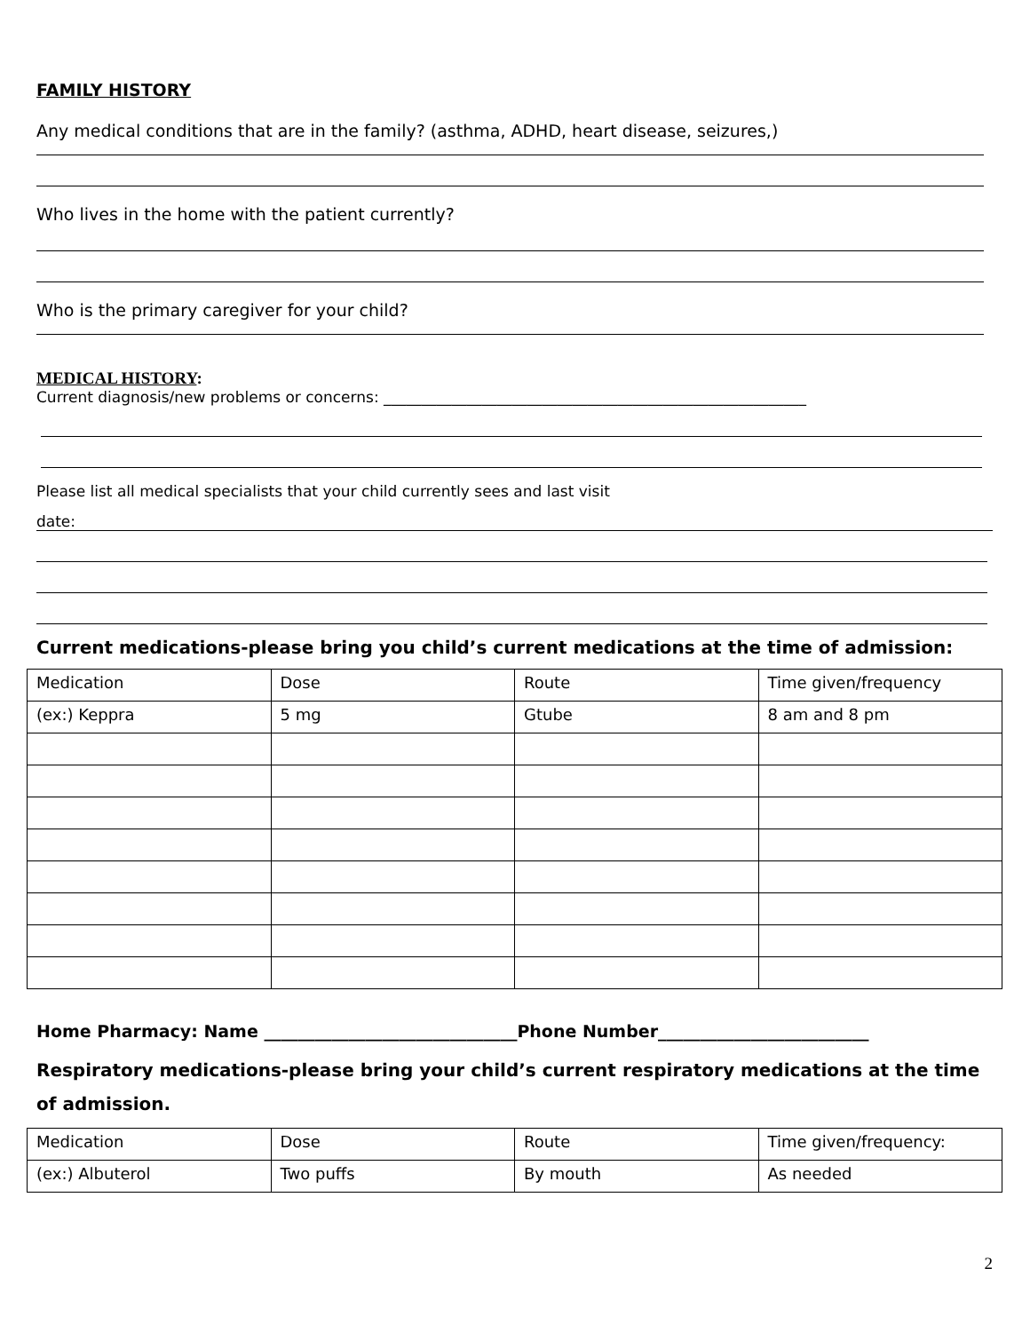FAMILY HISTORY
Any medical conditions that are in the family? (asthma, ADHD, heart disease, seizures,)
Who lives in the home with the patient currently?
Who is the primary caregiver for your child?
MEDICAL HISTORY:
Current diagnosis/new problems or concerns: ________________________________________________________
Please list all medical specialists that your child currently sees and last visit
date:
Current medications-please bring you child’s current medications at the time of admission:
| Medication | Dose | Route | Time given/frequency |
| (ex:) Keppra | 5 mg | Gtube | 8 am and 8 pm |
Home Pharmacy: Name ______________________________Phone Number_________________________
Respiratory medications-please bring your child’s current respiratory medications at the time of admission.
| Medication | Dose | Route | Time given/frequency: |
| (ex:) Albuterol | Two puffs | By mouth | As needed |
2